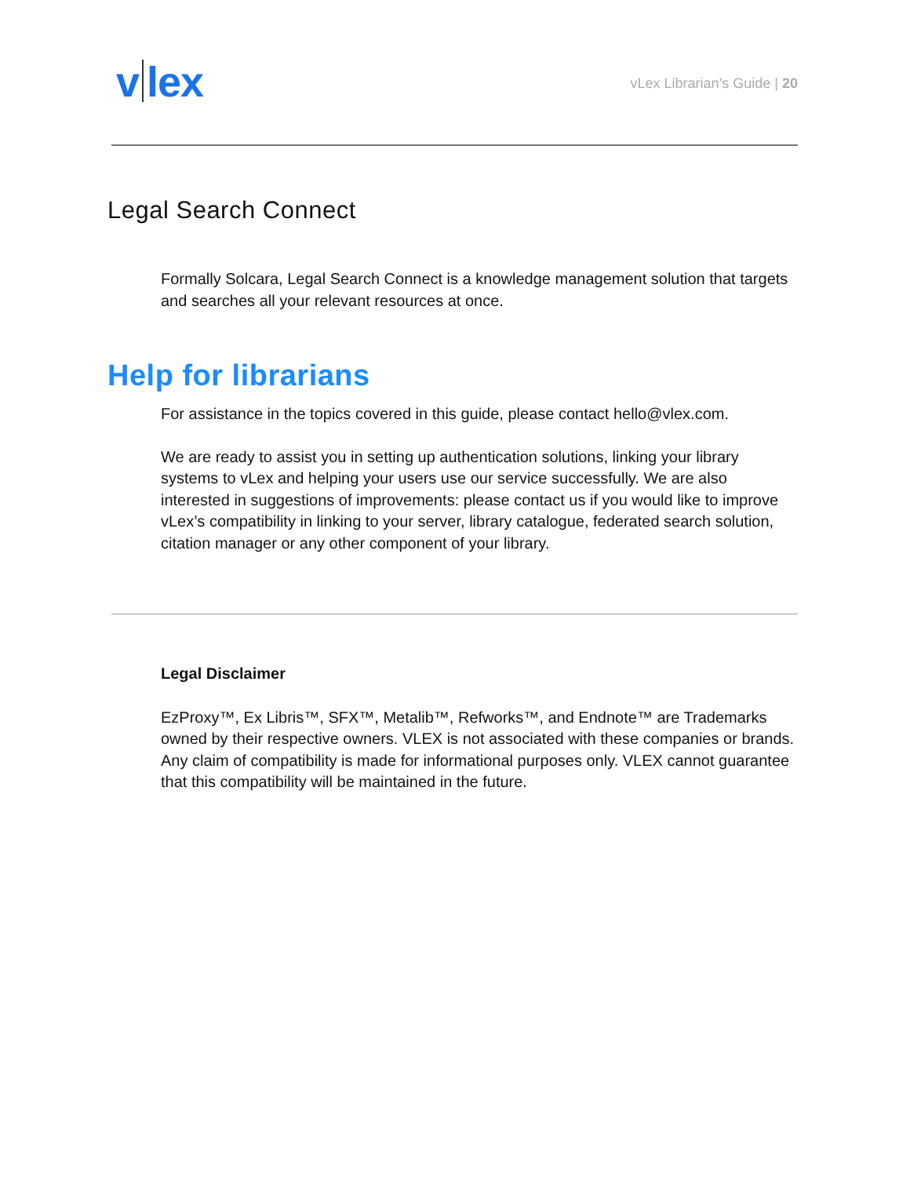v lex
vLex Librarian’s Guide | 20
Legal Search Connect
Formally Solcara, Legal Search Connect is a knowledge management solution that targets and searches all your relevant resources at once.
Help for librarians
For assistance in the topics covered in this guide, please contact hello@vlex.com.
We are ready to assist you in setting up authentication solutions, linking your library systems to vLex and helping your users use our service successfully. We are also interested in suggestions of improvements: please contact us if you would like to improve vLex’s compatibility in linking to your server, library catalogue, federated search solution, citation manager or any other component of your library.
Legal Disclaimer
EzProxy™, Ex Libris™, SFX™, Metalib™, Refworks™, and Endnote™ are Trademarks owned by their respective owners. VLEX is not associated with these companies or brands. Any claim of compatibility is made for informational purposes only. VLEX cannot guarantee that this compatibility will be maintained in the future.